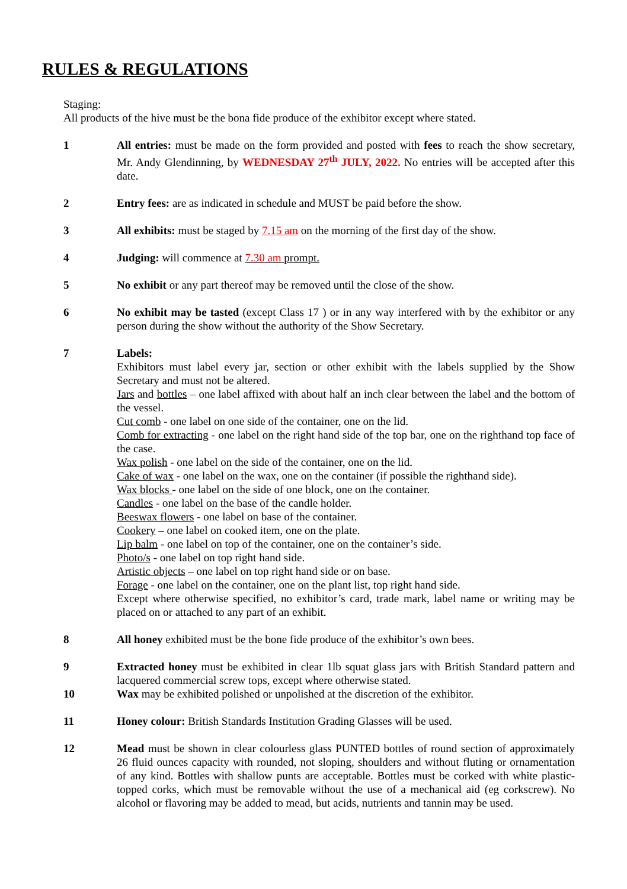RULES & REGULATIONS
Staging:
All products of the hive must be the bona fide produce of the exhibitor except where stated.
1 All entries: must be made on the form provided and posted with fees to reach the show secretary, Mr. Andy Glendinning, by WEDNESDAY 27<sup>th</sup> JULY, 2022. No entries will be accepted after this date.
2 Entry fees: are as indicated in schedule and MUST be paid before the show.
3 All exhibits: must be staged by 7.15 am on the morning of the first day of the show.
4 Judging: will commence at 7.30 am prompt.
5 No exhibit or any part thereof may be removed until the close of the show.
6 No exhibit may be tasted (except Class 17 ) or in any way interfered with by the exhibitor or any person during the show without the authority of the Show Secretary.
7 Labels:
Exhibitors must label every jar, section or other exhibit with the labels supplied by the Show Secretary and must not be altered.
Jars and bottles – one label affixed with about half an inch clear between the label and the bottom of the vessel.
Cut comb - one label on one side of the container, one on the lid.
Comb for extracting - one label on the right hand side of the top bar, one on the righthand top face of the case.
Wax polish - one label on the side of the container, one on the lid.
Cake of wax - one label on the wax, one on the container (if possible the righthand side).
Wax blocks - one label on the side of one block, one on the container.
Candles - one label on the base of the candle holder.
Beeswax flowers - one label on base of the container.
Cookery – one label on cooked item, one on the plate.
Lip balm - one label on top of the container, one on the container’s side.
Photo/s - one label on top right hand side.
Artistic objects – one label on top right hand side or on base.
Forage - one label on the container, one on the plant list, top right hand side.
Except where otherwise specified, no exhibitor’s card, trade mark, label name or writing may be placed on or attached to any part of an exhibit.
8 All honey exhibited must be the bone fide produce of the exhibitor’s own bees.
9 Extracted honey must be exhibited in clear 1lb squat glass jars with British Standard pattern and lacquered commercial screw tops, except where otherwise stated.
10 Wax may be exhibited polished or unpolished at the discretion of the exhibitor.
11 Honey colour: British Standards Institution Grading Glasses will be used.
12 Mead must be shown in clear colourless glass PUNTED bottles of round section of approximately 26 fluid ounces capacity with rounded, not sloping, shoulders and without fluting or ornamentation of any kind. Bottles with shallow punts are acceptable. Bottles must be corked with white plastic-topped corks, which must be removable without the use of a mechanical aid (eg corkscrew). No alcohol or flavoring may be added to mead, but acids, nutrients and tannin may be used.